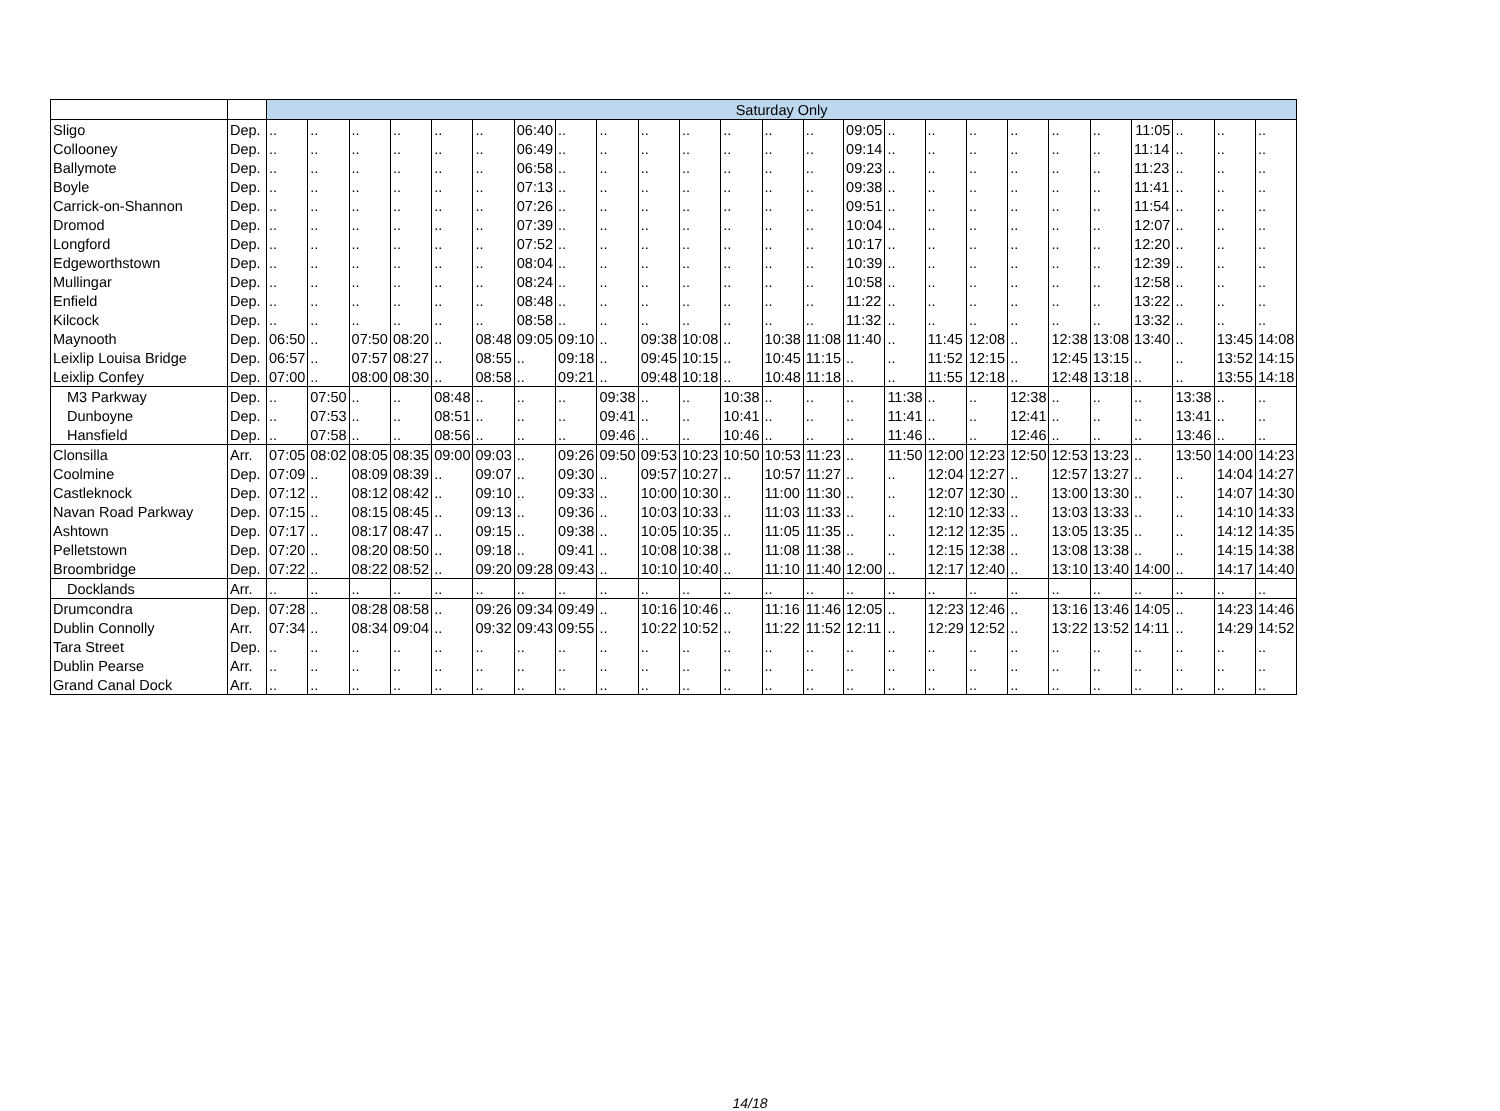| | | Saturday Only | | | | | | | | | | | | | | | | | | | | | | | | |
| Sligo | Dep. | .. | .. | .. | .. | .. | .. | 06:40 | .. | .. | .. | .. | .. | .. | .. | 09:05 | .. | .. | .. | .. | .. | .. | 11:05 | .. | .. | .. |
| Collooney | Dep. | .. | .. | .. | .. | .. | .. | 06:49 | .. | .. | .. | .. | .. | .. | .. | 09:14 | .. | .. | .. | .. | .. | .. | 11:14 | .. | .. | .. |
| Ballymote | Dep. | .. | .. | .. | .. | .. | .. | 06:58 | .. | .. | .. | .. | .. | .. | .. | 09:23 | .. | .. | .. | .. | .. | .. | 11:23 | .. | .. | .. |
| Boyle | Dep. | .. | .. | .. | .. | .. | .. | 07:13 | .. | .. | .. | .. | .. | .. | .. | 09:38 | .. | .. | .. | .. | .. | .. | 11:41 | .. | .. | .. |
| Carrick-on-Shannon | Dep. | .. | .. | .. | .. | .. | .. | 07:26 | .. | .. | .. | .. | .. | .. | .. | 09:51 | .. | .. | .. | .. | .. | .. | 11:54 | .. | .. | .. |
| Dromod | Dep. | .. | .. | .. | .. | .. | .. | 07:39 | .. | .. | .. | .. | .. | .. | .. | 10:04 | .. | .. | .. | .. | .. | .. | 12:07 | .. | .. | .. |
| Longford | Dep. | .. | .. | .. | .. | .. | .. | 07:52 | .. | .. | .. | .. | .. | .. | .. | 10:17 | .. | .. | .. | .. | .. | .. | 12:20 | .. | .. | .. |
| Edgeworthstown | Dep. | .. | .. | .. | .. | .. | .. | 08:04 | .. | .. | .. | .. | .. | .. | .. | 10:39 | .. | .. | .. | .. | .. | .. | 12:39 | .. | .. | .. |
| Mullingar | Dep. | .. | .. | .. | .. | .. | .. | 08:24 | .. | .. | .. | .. | .. | .. | .. | 10:58 | .. | .. | .. | .. | .. | .. | 12:58 | .. | .. | .. |
| Enfield | Dep. | .. | .. | .. | .. | .. | .. | 08:48 | .. | .. | .. | .. | .. | .. | .. | 11:22 | .. | .. | .. | .. | .. | .. | 13:22 | .. | .. | .. |
| Kilcock | Dep. | .. | .. | .. | .. | .. | .. | 08:58 | .. | .. | .. | .. | .. | .. | .. | 11:32 | .. | .. | .. | .. | .. | .. | 13:32 | .. | .. | .. |
| Maynooth | Dep. | 06:50 | .. | 07:50 | 08:20 | .. | 08:48 | 09:05 | 09:10 | .. | 09:38 | 10:08 | .. | 10:38 | 11:08 | 11:40 | .. | 11:45 | 12:08 | .. | 12:38 | 13:08 | 13:40 | .. | 13:45 | 14:08 |
| Leixlip Louisa Bridge | Dep. | 06:57 | .. | 07:57 | 08:27 | .. | 08:55 | .. | 09:18 | .. | 09:45 | 10:15 | .. | 10:45 | 11:15 | .. | .. | 11:52 | 12:15 | .. | 12:45 | 13:15 | .. | .. | 13:52 | 14:15 |
| Leixlip Confey | Dep. | 07:00 | .. | 08:00 | 08:30 | .. | 08:58 | .. | 09:21 | .. | 09:48 | 10:18 | .. | 10:48 | 11:18 | .. | .. | 11:55 | 12:18 | .. | 12:48 | 13:18 | .. | .. | 13:55 | 14:18 |
| M3 Parkway | Dep. | .. | 07:50 | .. | .. | 08:48 | .. | .. | .. | 09:38 | .. | .. | 10:38 | .. | .. | .. | 11:38 | .. | .. | 12:38 | .. | .. | .. | 13:38 | .. | .. |
| Dunboyne | Dep. | .. | 07:53 | .. | .. | 08:51 | .. | .. | .. | 09:41 | .. | .. | 10:41 | .. | .. | .. | 11:41 | .. | .. | 12:41 | .. | .. | .. | 13:41 | .. | .. |
| Hansfield | Dep. | .. | 07:58 | .. | .. | 08:56 | .. | .. | .. | 09:46 | .. | .. | 10:46 | .. | .. | .. | 11:46 | .. | .. | 12:46 | .. | .. | .. | 13:46 | .. | .. |
| Clonsilla | Arr. | 07:05 | 08:02 | 08:05 | 08:35 | 09:00 | 09:03 | .. | 09:26 | 09:50 | 09:53 | 10:23 | 10:50 | 10:53 | 11:23 | .. | 11:50 | 12:00 | 12:23 | 12:50 | 12:53 | 13:23 | .. | 13:50 | 14:00 | 14:23 |
| Coolmine | Dep. | 07:09 | .. | 08:09 | 08:39 | .. | 09:07 | .. | 09:30 | .. | 09:57 | 10:27 | .. | 10:57 | 11:27 | .. | .. | 12:04 | 12:27 | .. | 12:57 | 13:27 | .. | .. | 14:04 | 14:27 |
| Castleknock | Dep. | 07:12 | .. | 08:12 | 08:42 | .. | 09:10 | .. | 09:33 | .. | 10:00 | 10:30 | .. | 11:00 | 11:30 | .. | .. | 12:07 | 12:30 | .. | 13:00 | 13:30 | .. | .. | 14:07 | 14:30 |
| Navan Road Parkway | Dep. | 07:15 | .. | 08:15 | 08:45 | .. | 09:13 | .. | 09:36 | .. | 10:03 | 10:33 | .. | 11:03 | 11:33 | .. | .. | 12:10 | 12:33 | .. | 13:03 | 13:33 | .. | .. | 14:10 | 14:33 |
| Ashtown | Dep. | 07:17 | .. | 08:17 | 08:47 | .. | 09:15 | .. | 09:38 | .. | 10:05 | 10:35 | .. | 11:05 | 11:35 | .. | .. | 12:12 | 12:35 | .. | 13:05 | 13:35 | .. | .. | 14:12 | 14:35 |
| Pelletstown | Dep. | 07:20 | .. | 08:20 | 08:50 | .. | 09:18 | .. | 09:41 | .. | 10:08 | 10:38 | .. | 11:08 | 11:38 | .. | .. | 12:15 | 12:38 | .. | 13:08 | 13:38 | .. | .. | 14:15 | 14:38 |
| Broombridge | Dep. | 07:22 | .. | 08:22 | 08:52 | .. | 09:20 | 09:28 | 09:43 | .. | 10:10 | 10:40 | .. | 11:10 | 11:40 | 12:00 | .. | 12:17 | 12:40 | .. | 13:10 | 13:40 | 14:00 | .. | 14:17 | 14:40 |
| Docklands | Arr. | .. | .. | .. | .. | .. | .. | .. | .. | .. | .. | .. | .. | .. | .. | .. | .. | .. | .. | .. | .. | .. | .. | .. | .. | .. |
| Drumcondra | Dep. | 07:28 | .. | 08:28 | 08:58 | .. | 09:26 | 09:34 | 09:49 | .. | 10:16 | 10:46 | .. | 11:16 | 11:46 | 12:05 | .. | 12:23 | 12:46 | .. | 13:16 | 13:46 | 14:05 | .. | 14:23 | 14:46 |
| Dublin Connolly | Arr. | 07:34 | .. | 08:34 | 09:04 | .. | 09:32 | 09:43 | 09:55 | .. | 10:22 | 10:52 | .. | 11:22 | 11:52 | 12:11 | .. | 12:29 | 12:52 | .. | 13:22 | 13:52 | 14:11 | .. | 14:29 | 14:52 |
| Tara Street | Dep. | .. | .. | .. | .. | .. | .. | .. | .. | .. | .. | .. | .. | .. | .. | .. | .. | .. | .. | .. | .. | .. | .. | .. | .. | .. |
| Dublin Pearse | Arr. | .. | .. | .. | .. | .. | .. | .. | .. | .. | .. | .. | .. | .. | .. | .. | .. | .. | .. | .. | .. | .. | .. | .. | .. | .. |
| Grand Canal Dock | Arr. | .. | .. | .. | .. | .. | .. | .. | .. | .. | .. | .. | .. | .. | .. | .. | .. | .. | .. | .. | .. | .. | .. | .. | .. | .. |
14/18